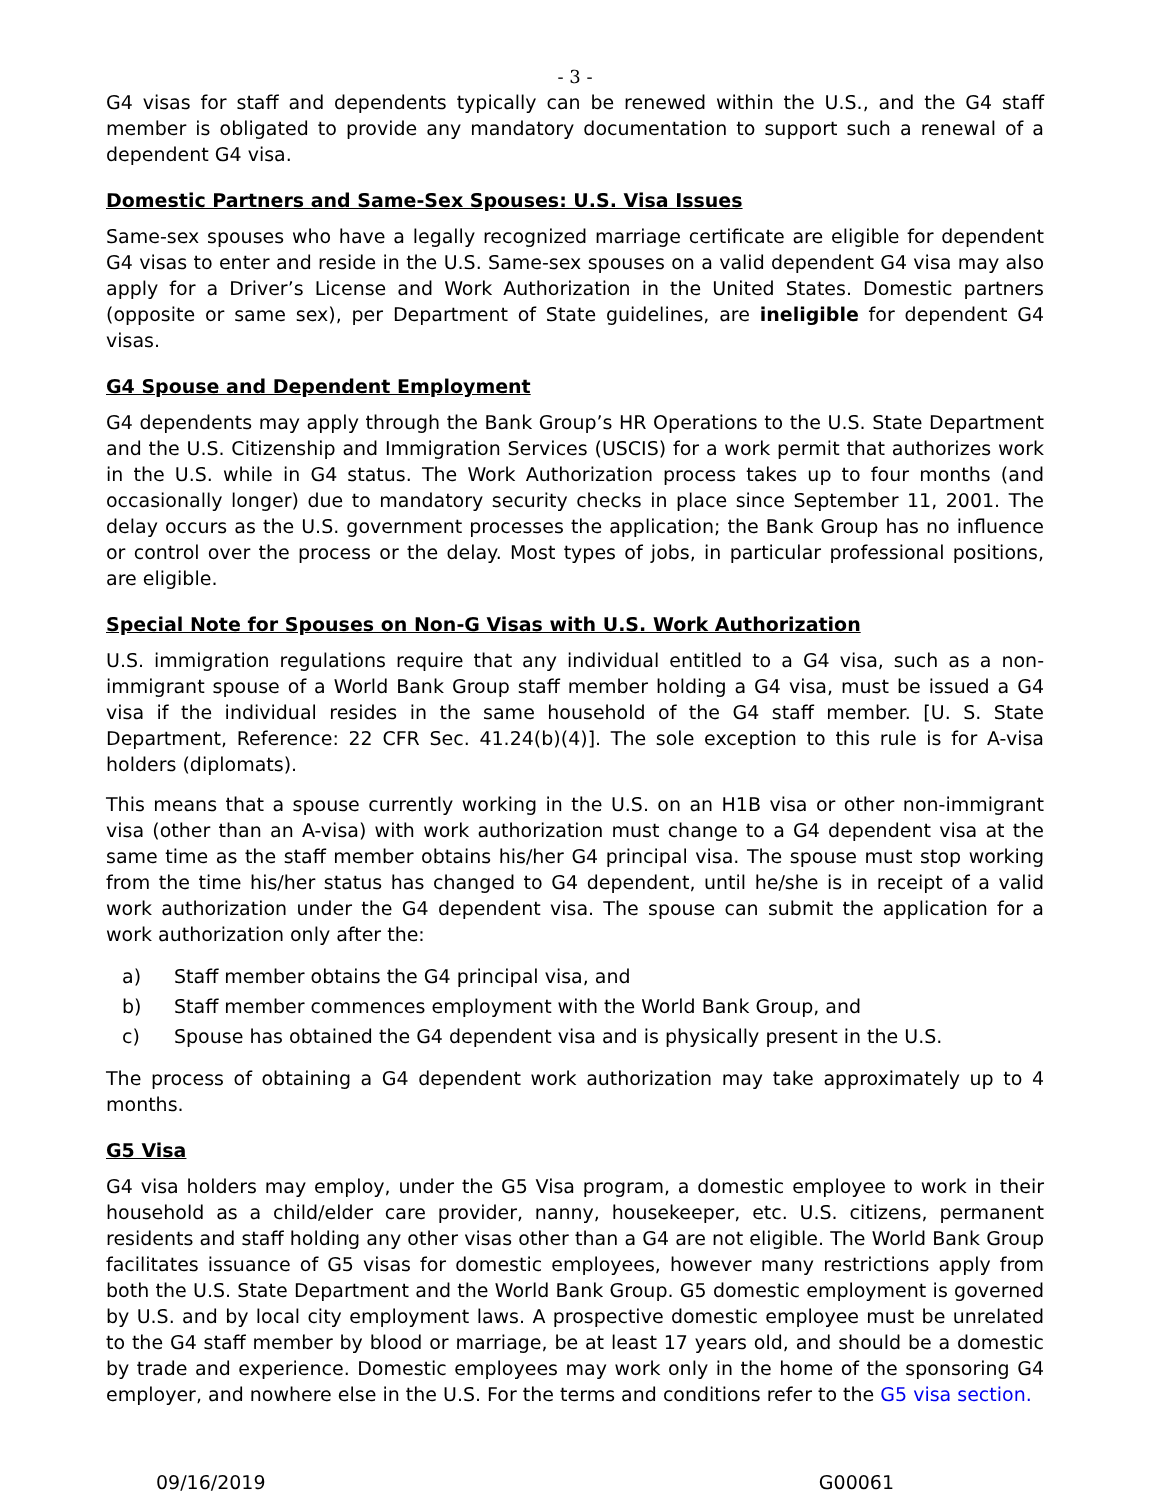- 3 -
G4 visas for staff and dependents typically can be renewed within the U.S., and the G4 staff member is obligated to provide any mandatory documentation to support such a renewal of a dependent G4 visa.
Domestic Partners and Same-Sex Spouses: U.S. Visa Issues
Same-sex spouses who have a legally recognized marriage certificate are eligible for dependent G4 visas to enter and reside in the U.S. Same-sex spouses on a valid dependent G4 visa may also apply for a Driver’s License and Work Authorization in the United States. Domestic partners (opposite or same sex), per Department of State guidelines, are ineligible for dependent G4 visas.
G4 Spouse and Dependent Employment
G4 dependents may apply through the Bank Group’s HR Operations to the U.S. State Department and the U.S. Citizenship and Immigration Services (USCIS) for a work permit that authorizes work in the U.S. while in G4 status. The Work Authorization process takes up to four months (and occasionally longer) due to mandatory security checks in place since September 11, 2001. The delay occurs as the U.S. government processes the application; the Bank Group has no influence or control over the process or the delay. Most types of jobs, in particular professional positions, are eligible.
Special Note for Spouses on Non-G Visas with U.S. Work Authorization
U.S. immigration regulations require that any individual entitled to a G4 visa, such as a non-immigrant spouse of a World Bank Group staff member holding a G4 visa, must be issued a G4 visa if the individual resides in the same household of the G4 staff member. [U. S. State Department, Reference: 22 CFR Sec. 41.24(b)(4)]. The sole exception to this rule is for A-visa holders (diplomats).
This means that a spouse currently working in the U.S. on an H1B visa or other non-immigrant visa (other than an A-visa) with work authorization must change to a G4 dependent visa at the same time as the staff member obtains his/her G4 principal visa. The spouse must stop working from the time his/her status has changed to G4 dependent, until he/she is in receipt of a valid work authorization under the G4 dependent visa. The spouse can submit the application for a work authorization only after the:
a) Staff member obtains the G4 principal visa, and
b) Staff member commences employment with the World Bank Group, and
c) Spouse has obtained the G4 dependent visa and is physically present in the U.S.
The process of obtaining a G4 dependent work authorization may take approximately up to 4 months.
G5 Visa
G4 visa holders may employ, under the G5 Visa program, a domestic employee to work in their household as a child/elder care provider, nanny, housekeeper, etc. U.S. citizens, permanent residents and staff holding any other visas other than a G4 are not eligible. The World Bank Group facilitates issuance of G5 visas for domestic employees, however many restrictions apply from both the U.S. State Department and the World Bank Group. G5 domestic employment is governed by U.S. and by local city employment laws. A prospective domestic employee must be unrelated to the G4 staff member by blood or marriage, be at least 17 years old, and should be a domestic by trade and experience. Domestic employees may work only in the home of the sponsoring G4 employer, and nowhere else in the U.S. For the terms and conditions refer to the G5 visa section.
09/16/2019 G00061